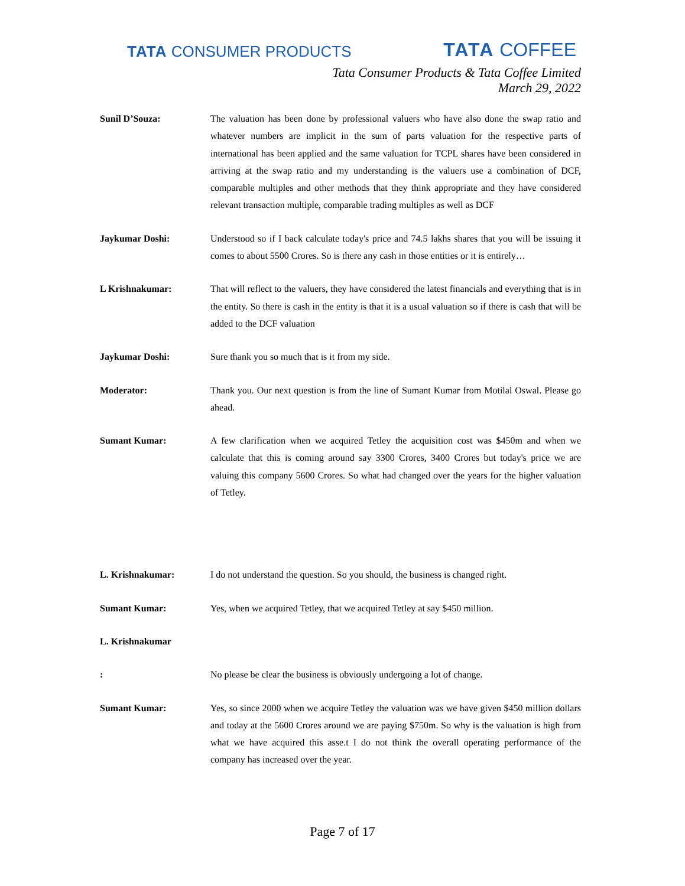TATA CONSUMER PRODUCTS
TATA COFFEE
Tata Consumer Products & Tata Coffee Limited
March 29, 2022
Sunil D’Souza: The valuation has been done by professional valuers who have also done the swap ratio and whatever numbers are implicit in the sum of parts valuation for the respective parts of international has been applied and the same valuation for TCPL shares have been considered in arriving at the swap ratio and my understanding is the valuers use a combination of DCF, comparable multiples and other methods that they think appropriate and they have considered relevant transaction multiple, comparable trading multiples as well as DCF
Jaykumar Doshi: Understood so if I back calculate today's price and 74.5 lakhs shares that you will be issuing it comes to about 5500 Crores. So is there any cash in those entities or it is entirely…
L Krishnakumar: That will reflect to the valuers, they have considered the latest financials and everything that is in the entity. So there is cash in the entity is that it is a usual valuation so if there is cash that will be added to the DCF valuation
Jaykumar Doshi: Sure thank you so much that is it from my side.
Moderator: Thank you. Our next question is from the line of Sumant Kumar from Motilal Oswal. Please go ahead.
Sumant Kumar: A few clarification when we acquired Tetley the acquisition cost was $450m and when we calculate that this is coming around say 3300 Crores, 3400 Crores but today's price we are valuing this company 5600 Crores. So what had changed over the years for the higher valuation of Tetley.
L. Krishnakumar: I do not understand the question. So you should, the business is changed right.
Sumant Kumar: Yes, when we acquired Tetley, that we acquired Tetley at say $450 million.
L. Krishnakumar
: No please be clear the business is obviously undergoing a lot of change.
Sumant Kumar: Yes, so since 2000 when we acquire Tetley the valuation was we have given $450 million dollars and today at the 5600 Crores around we are paying $750m. So why is the valuation is high from what we have acquired this asse.t I do not think the overall operating performance of the company has increased over the year.
Page 7 of 17